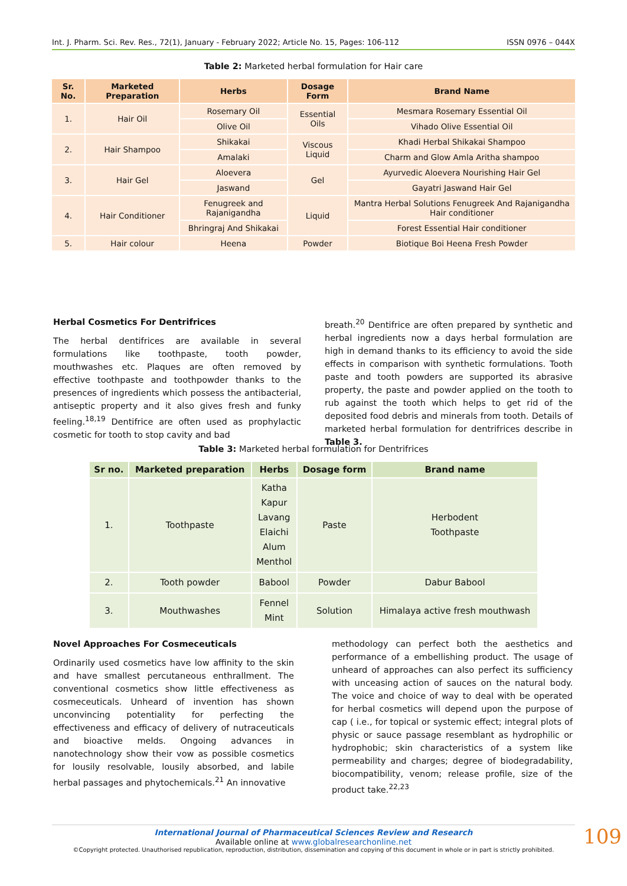Int. J. Pharm. Sci. Rev. Res., 72(1), January - February 2022; Article No. 15, Pages: 106-112 ISSN 0976 – 044X
Table 2: Marketed herbal formulation for Hair care
| Sr. No. | Marketed Preparation | Herbs | Dosage Form | Brand Name |
| --- | --- | --- | --- | --- |
| 1. | Hair Oil | Rosemary Oil | Essential Oils | Mesmara Rosemary Essential Oil |
| | | Olive Oil | | Vihado Olive Essential Oil |
| 2. | Hair Shampoo | Shikakai | Viscous Liquid | Khadi Herbal Shikakai Shampoo |
| | | Amalaki | | Charm and Glow Amla Aritha shampoo |
| 3. | Hair Gel | Aloevera | Gel | Ayurvedic Aloevera Nourishing Hair Gel |
| | | Jaswand | | Gayatri Jaswand Hair Gel |
| 4. | Hair Conditioner | Fenugreek and Rajanigandha | Liquid | Mantra Herbal Solutions Fenugreek And Rajanigandha Hair conditioner |
| | | Bhringraj And Shikakai | | Forest Essential Hair conditioner |
| 5. | Hair colour | Heena | Powder | Biotique Boi Heena Fresh Powder |
Herbal Cosmetics For Dentrifrices
The herbal dentifrices are available in several formulations like toothpaste, tooth powder, mouthwashes etc. Plaques are often removed by effective toothpaste and toothpowder thanks to the presences of ingredients which possess the antibacterial, antiseptic property and it also gives fresh and funky feeling.<sup>18,19</sup> Dentifrice are often used as prophylactic cosmetic for tooth to stop cavity and bad
breath.<sup>20</sup> Dentifrice are often prepared by synthetic and herbal ingredients now a days herbal formulation are high in demand thanks to its efficiency to avoid the side effects in comparison with synthetic formulations. Tooth paste and tooth powders are supported its abrasive property, the paste and powder applied on the tooth to rub against the tooth which helps to get rid of the deposited food debris and minerals from tooth. Details of marketed herbal formulation for dentrifrices describe in Table 3.
Table 3: Marketed herbal formulation for Dentrifrices
| Sr no. | Marketed preparation | Herbs | Dosage form | Brand name |
| --- | --- | --- | --- | --- |
| 1. | Toothpaste | Katha Kapur Lavang Elaichi Alum Menthol | Paste | Herbodent Toothpaste |
| 2. | Tooth powder | Babool | Powder | Dabur Babool |
| 3. | Mouthwashes | Fennel Mint | Solution | Himalaya active fresh mouthwash |
Novel Approaches For Cosmeceuticals
Ordinarily used cosmetics have low affinity to the skin and have smallest percutaneous enthrallment. The conventional cosmetics show little effectiveness as cosmeceuticals. Unheard of invention has shown unconvincing potentiality for perfecting the effectiveness and efficacy of delivery of nutraceuticals and bioactive melds. Ongoing advances in nanotechnology show their vow as possible cosmetics for lousily resolvable, lousily absorbed, and labile herbal passages and phytochemicals.<sup>21</sup> An innovative
methodology can perfect both the aesthetics and performance of a embellishing product. The usage of unheard of approaches can also perfect its sufficiency with unceasing action of sauces on the natural body. The voice and choice of way to deal with be operated for herbal cosmetics will depend upon the purpose of cap ( i.e., for topical or systemic effect; integral plots of physic or sauce passage resemblant as hydrophilic or hydrophobic; skin characteristics of a system like permeability and charges; degree of biodegradability, biocompatibility, venom; release profile, size of the product take.<sup>22,23</sup>
International Journal of Pharmaceutical Sciences Review and Research
Available online at www.globalresearchonline.net
©Copyright protected. Unauthorised republication, reproduction, distribution, dissemination and copying of this document in whole or in part is strictly prohibited.
109